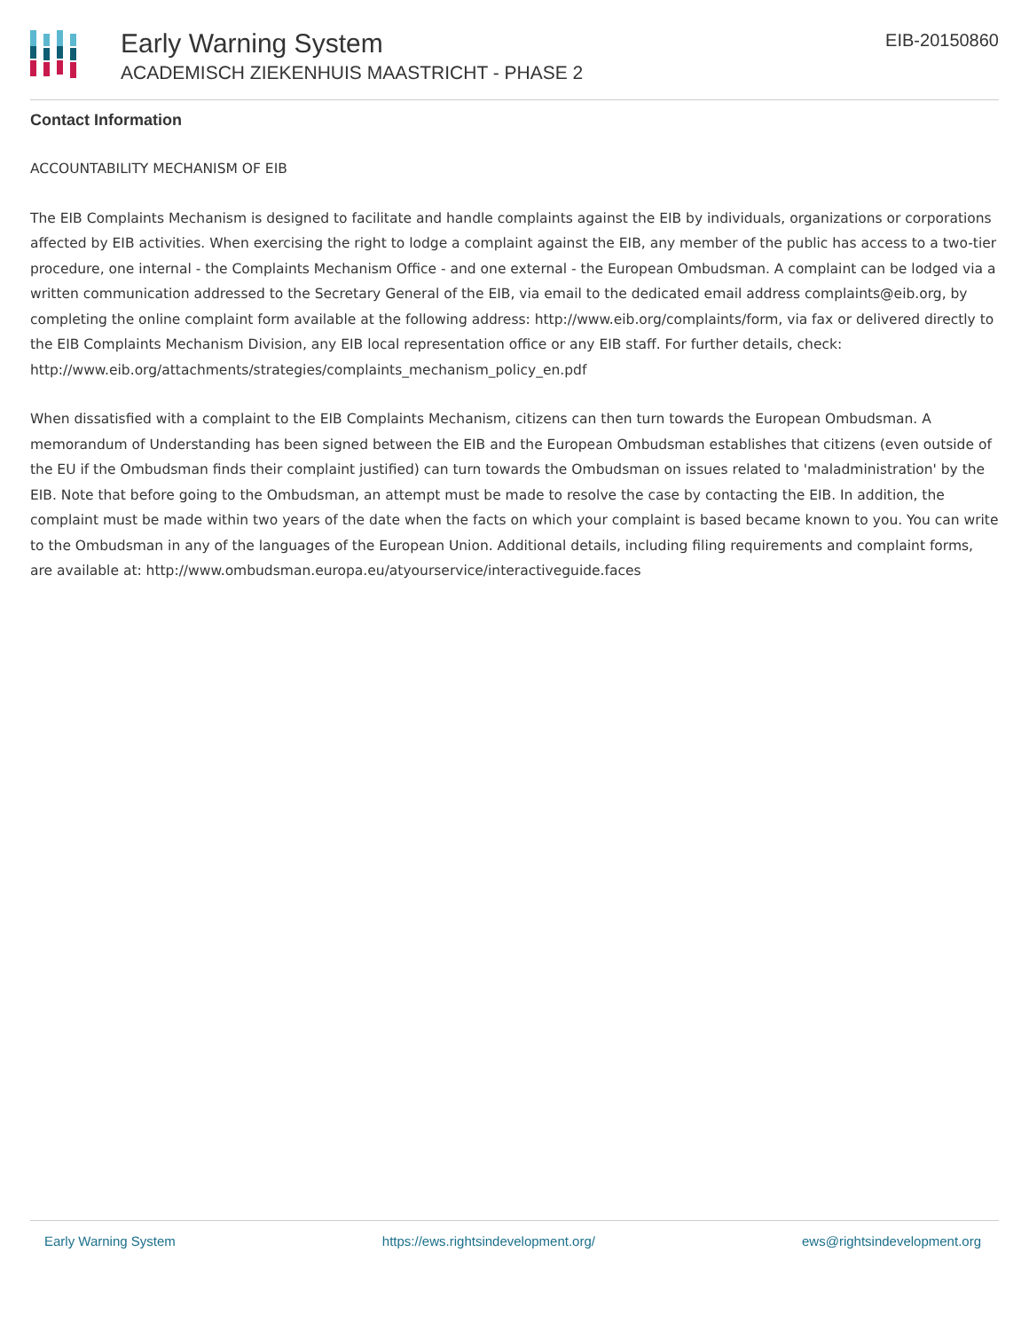Early Warning System
ACADEMISCH ZIEKENHUIS MAASTRICHT - PHASE 2
EIB-20150860
Contact Information
ACCOUNTABILITY MECHANISM OF EIB
The EIB Complaints Mechanism is designed to facilitate and handle complaints against the EIB by individuals, organizations or corporations affected by EIB activities. When exercising the right to lodge a complaint against the EIB, any member of the public has access to a two-tier procedure, one internal - the Complaints Mechanism Office - and one external - the European Ombudsman. A complaint can be lodged via a written communication addressed to the Secretary General of the EIB, via email to the dedicated email address complaints@eib.org, by completing the online complaint form available at the following address: http://www.eib.org/complaints/form, via fax or delivered directly to the EIB Complaints Mechanism Division, any EIB local representation office or any EIB staff. For further details, check: http://www.eib.org/attachments/strategies/complaints_mechanism_policy_en.pdf
When dissatisfied with a complaint to the EIB Complaints Mechanism, citizens can then turn towards the European Ombudsman. A memorandum of Understanding has been signed between the EIB and the European Ombudsman establishes that citizens (even outside of the EU if the Ombudsman finds their complaint justified) can turn towards the Ombudsman on issues related to 'maladministration' by the EIB. Note that before going to the Ombudsman, an attempt must be made to resolve the case by contacting the EIB. In addition, the complaint must be made within two years of the date when the facts on which your complaint is based became known to you. You can write to the Ombudsman in any of the languages of the European Union. Additional details, including filing requirements and complaint forms, are available at: http://www.ombudsman.europa.eu/atyourservice/interactiveguide.faces
Early Warning System https://ews.rightsindevelopment.org/ ews@rightsindevelopment.org